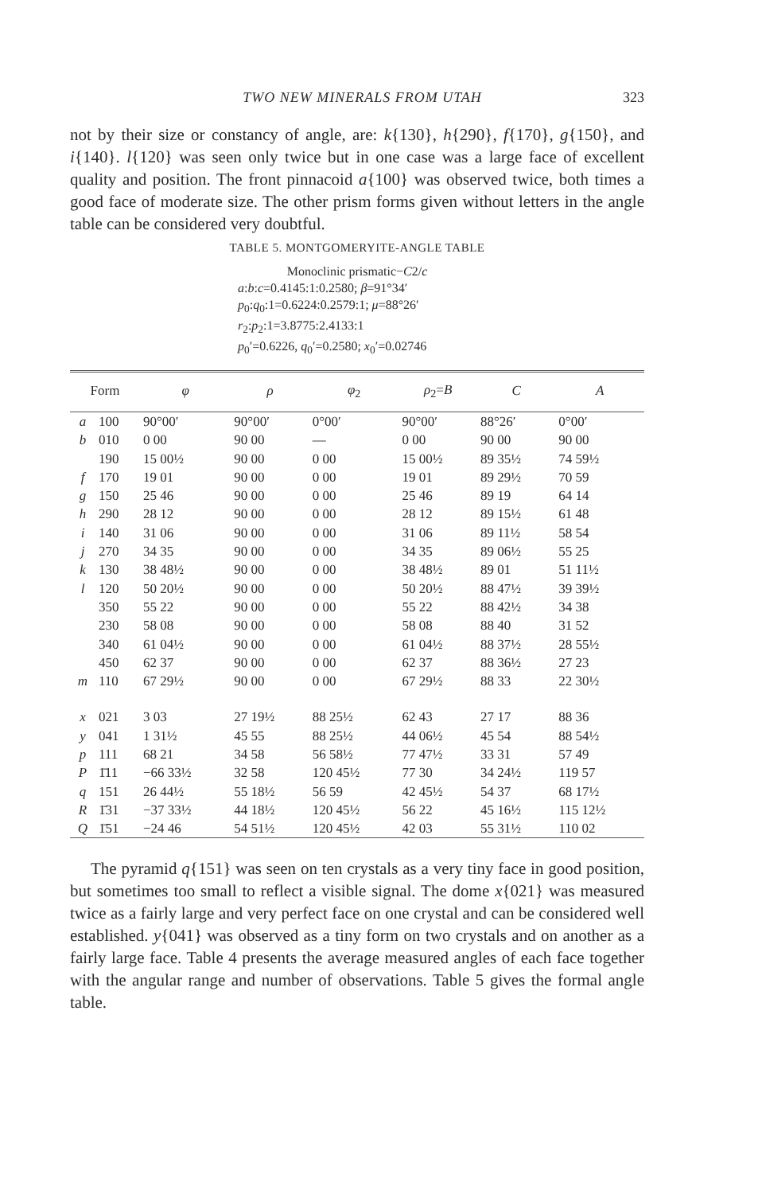TWO NEW MINERALS FROM UTAH 323
not by their size or constancy of angle, are: k{130}, h{290}, f{170}, g{150}, and i{140}. l{120} was seen only twice but in one case was a large face of excellent quality and position. The front pinnacoid a{100} was observed twice, both times a good face of moderate size. The other prism forms given without letters in the angle table can be considered very doubtful.
TABLE 5. MONTGOMERYITE-ANGLE TABLE
Monoclinic prismatic−C2/c
a:b:c=0.4145:1:0.2580; β=91°34′
p<sub>0</sub>:q<sub>0</sub>:1=0.6224:0.2579:1; μ=88°26′
r<sub>2</sub>:p<sub>2</sub>:1=3.8775:2.4133:1
p<sub>0</sub>′=0.6226, q<sub>0</sub>′=0.2580; x<sub>0</sub>′=0.02746
| Form | | φ | ρ | φ<sub>2</sub> | ρ<sub>2</sub>= B | C | A |
| --- | --- | --- | --- | --- | --- | --- | --- |
| a | 100 | 90°00′ | 90°00′ | 0°00′ | 90°00′ | 88°26′ | 0°00′ |
| b | 010 | 0 00 | 90 00 | — | 0 00 | 90 00 | 90 00 |
| | 190 | 15 00½ | 90 00 | 0 00 | 15 00½ | 89 35½ | 74 59½ |
| f | 170 | 19 01 | 90 00 | 0 00 | 19 01 | 89 29½ | 70 59 |
| g | 150 | 25 46 | 90 00 | 0 00 | 25 46 | 89 19 | 64 14 |
| h | 290 | 28 12 | 90 00 | 0 00 | 28 12 | 89 15½ | 61 48 |
| i | 140 | 31 06 | 90 00 | 0 00 | 31 06 | 89 11½ | 58 54 |
| j | 270 | 34 35 | 90 00 | 0 00 | 34 35 | 89 06½ | 55 25 |
| k | 130 | 38 48½ | 90 00 | 0 00 | 38 48½ | 89 01 | 51 11½ |
| l | 120 | 50 20½ | 90 00 | 0 00 | 50 20½ | 88 47½ | 39 39½ |
| | 350 | 55 22 | 90 00 | 0 00 | 55 22 | 88 42½ | 34 38 |
| | 230 | 58 08 | 90 00 | 0 00 | 58 08 | 88 40 | 31 52 |
| | 340 | 61 04½ | 90 00 | 0 00 | 61 04½ | 88 37½ | 28 55½ |
| | 450 | 62 37 | 90 00 | 0 00 | 62 37 | 88 36½ | 27 23 |
| m | 110 | 67 29½ | 90 00 | 0 00 | 67 29½ | 88 33 | 22 30½ |
| x | 021 | 3 03 | 27 19½ | 88 25½ | 62 43 | 27 17 | 88 36 |
| y | 041 | 1 31½ | 45 55 | 88 25½ | 44 06½ | 45 54 | 88 54½ |
| p | 111 | 68 21 | 34 58 | 56 58½ | 77 47½ | 33 31 | 57 49 |
| P | 1̄11 | −66 33½ | 32 58 | 120 45½ | 77 30 | 34 24½ | 119 57 |
| q | 151 | 26 44½ | 55 18½ | 56 59 | 42 45½ | 54 37 | 68 17½ |
| R | 1̄31 | −37 33½ | 44 18½ | 120 45½ | 56 22 | 45 16½ | 115 12½ |
| Q | 1̄51 | −24 46 | 54 51½ | 120 45½ | 42 03 | 55 31½ | 110 02 |
The pyramid q{151} was seen on ten crystals as a very tiny face in good position, but sometimes too small to reflect a visible signal. The dome x{021} was measured twice as a fairly large and very perfect face on one crystal and can be considered well established. y{041} was observed as a tiny form on two crystals and on another as a fairly large face. Table 4 presents the average measured angles of each face together with the angular range and number of observations. Table 5 gives the formal angle table.